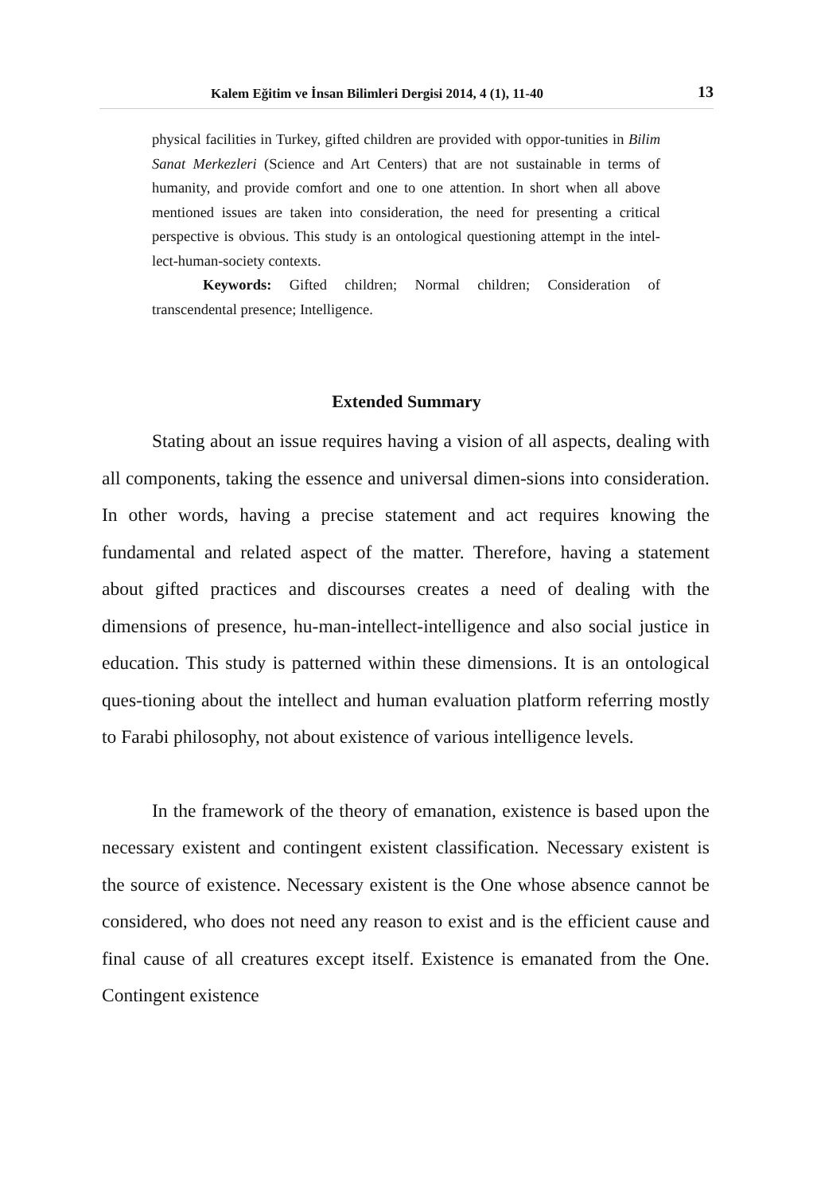Kalem Eğitim ve İnsan Bilimleri Dergisi 2014, 4 (1), 11-40 13
physical facilities in Turkey, gifted children are provided with oppor-tunities in Bilim Sanat Merkezleri (Science and Art Centers) that are not sustainable in terms of humanity, and provide comfort and one to one attention. In short when all above mentioned issues are taken into consideration, the need for presenting a critical perspective is obvious. This study is an ontological questioning attempt in the intel-lect-human-society contexts.
Keywords: Gifted children; Normal children; Consideration of transcendental presence; Intelligence.
Extended Summary
Stating about an issue requires having a vision of all aspects, dealing with all components, taking the essence and universal dimen-sions into consideration. In other words, having a precise statement and act requires knowing the fundamental and related aspect of the matter. Therefore, having a statement about gifted practices and discourses creates a need of dealing with the dimensions of presence, hu-man-intellect-intelligence and also social justice in education. This study is patterned within these dimensions. It is an ontological ques-tioning about the intellect and human evaluation platform referring mostly to Farabi philosophy, not about existence of various intelligence levels.
In the framework of the theory of emanation, existence is based upon the necessary existent and contingent existent classification. Necessary existent is the source of existence. Necessary existent is the One whose absence cannot be considered, who does not need any reason to exist and is the efficient cause and final cause of all creatures except itself. Existence is emanated from the One. Contingent existence